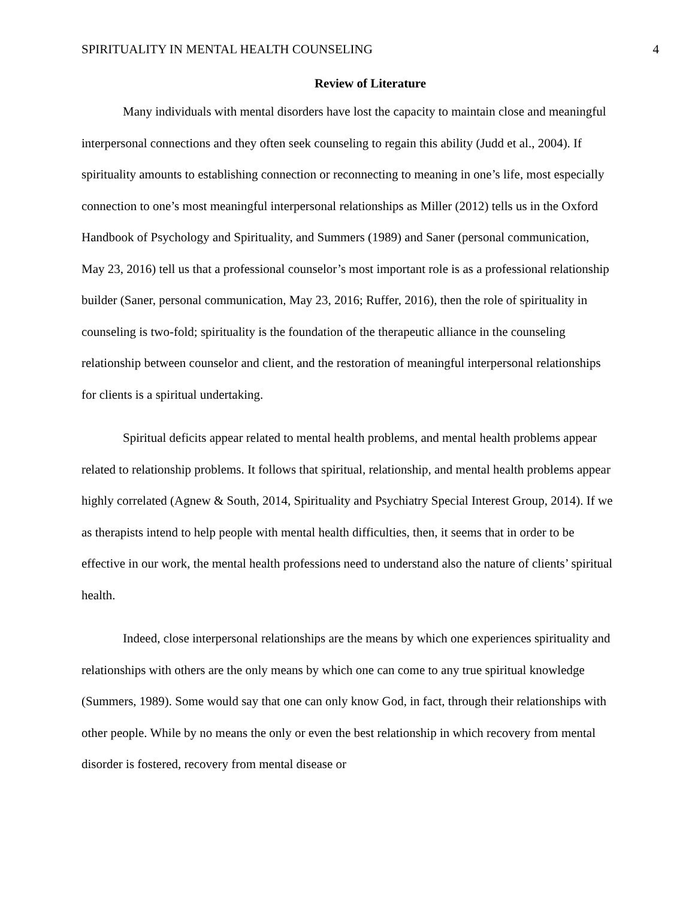SPIRITUALITY IN MENTAL HEALTH COUNSELING 4
Review of Literature
Many individuals with mental disorders have lost the capacity to maintain close and meaningful interpersonal connections and they often seek counseling to regain this ability (Judd et al., 2004). If spirituality amounts to establishing connection or reconnecting to meaning in one’s life, most especially connection to one’s most meaningful interpersonal relationships as Miller (2012) tells us in the Oxford Handbook of Psychology and Spirituality, and Summers (1989) and Saner (personal communication, May 23, 2016) tell us that a professional counselor’s most important role is as a professional relationship builder (Saner, personal communication, May 23, 2016; Ruffer, 2016), then the role of spirituality in counseling is two-fold; spirituality is the foundation of the therapeutic alliance in the counseling relationship between counselor and client, and the restoration of meaningful interpersonal relationships for clients is a spiritual undertaking.
Spiritual deficits appear related to mental health problems, and mental health problems appear related to relationship problems. It follows that spiritual, relationship, and mental health problems appear highly correlated (Agnew & South, 2014, Spirituality and Psychiatry Special Interest Group, 2014). If we as therapists intend to help people with mental health difficulties, then, it seems that in order to be effective in our work, the mental health professions need to understand also the nature of clients’ spiritual health.
Indeed, close interpersonal relationships are the means by which one experiences spirituality and relationships with others are the only means by which one can come to any true spiritual knowledge (Summers, 1989). Some would say that one can only know God, in fact, through their relationships with other people. While by no means the only or even the best relationship in which recovery from mental disorder is fostered, recovery from mental disease or